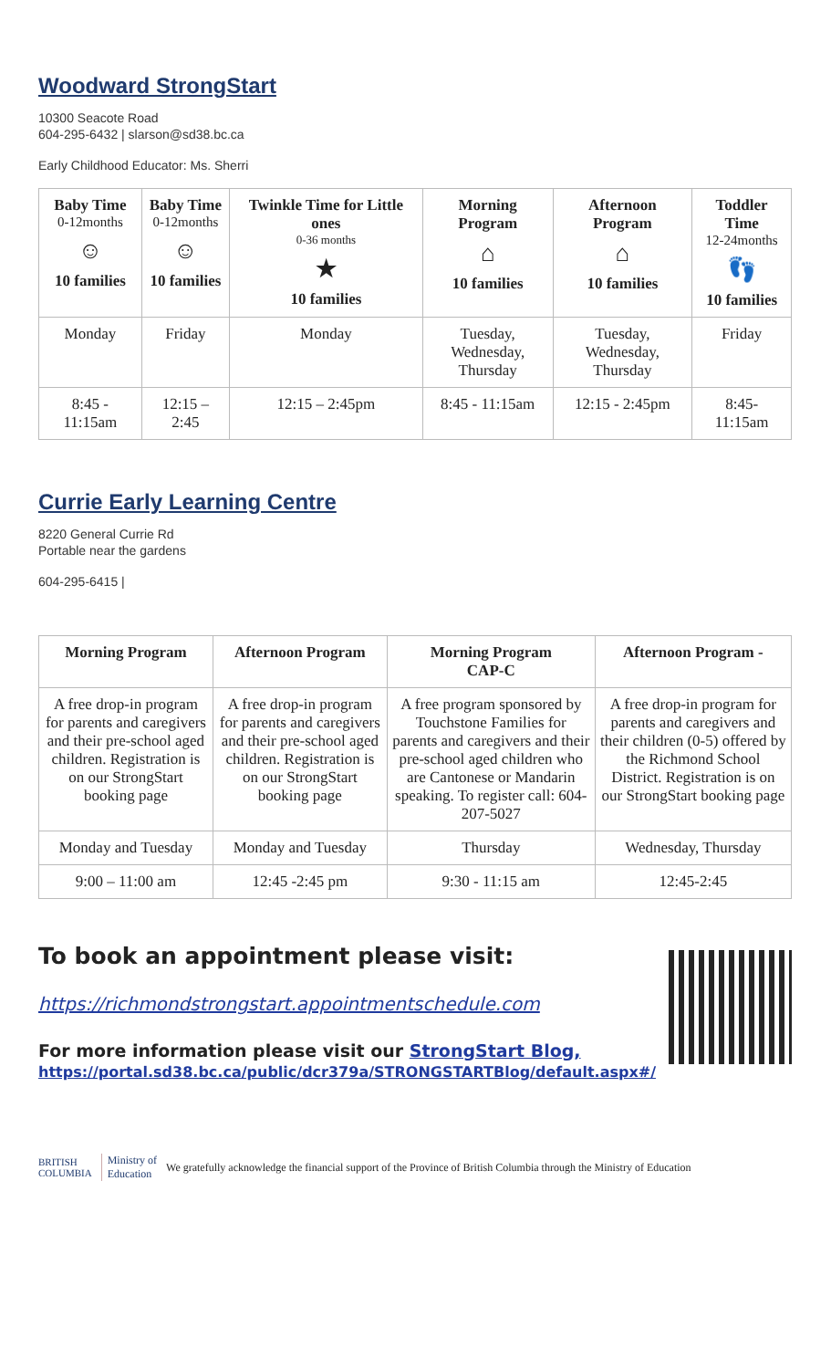Woodward StrongStart
10300 Seacote Road
604-295-6432 | slarson@sd38.bc.ca
Early Childhood Educator: Ms. Sherri
| Baby Time 0-12months ☺ 10 families | Baby Time 0-12months ☺ 10 families | Twinkle Time for Little ones 0-36 months ★ 10 families | Morning Program ⌂ 10 families | Afternoon Program ⌂ 10 families | Toddler Time 12-24months 👣 10 families |
| --- | --- | --- | --- | --- | --- |
| Monday | Friday | Monday | Tuesday, Wednesday, Thursday | Tuesday, Wednesday, Thursday | Friday |
| 8:45 - 11:15am | 12:15 – 2:45 | 12:15 – 2:45pm | 8:45 - 11:15am | 12:15 - 2:45pm | 8:45- 11:15am |
Currie Early Learning Centre
8220 General Currie Rd
Portable near the gardens
604-295-6415 |
| Morning Program | Afternoon Program | Morning Program CAP-C | Afternoon Program - |
| --- | --- | --- | --- |
| A free drop-in program for parents and caregivers and their pre-school aged children. Registration is on our StrongStart booking page | A free drop-in program for parents and caregivers and their pre-school aged children. Registration is on our StrongStart booking page | A free program sponsored by Touchstone Families for parents and caregivers and their pre-school aged children who are Cantonese or Mandarin speaking. To register call: 604-207-5027 | A free drop-in program for parents and caregivers and their children (0-5) offered by the Richmond School District. Registration is on our StrongStart booking page |
| Monday and Tuesday | Monday and Tuesday | Thursday | Wednesday, Thursday |
| 9:00 – 11:00 am | 12:45 -2:45 pm | 9:30 - 11:15 am | 12:45-2:45 |
To book an appointment please visit:
https://richmondstrongstart.appointmentschedule.com
For more information please visit our StrongStart Blog,
https://portal.sd38.bc.ca/public/dcr379a/STRONGSTARTBlog/default.aspx#/
BRITISH
COLUMBIA
Ministry of
Education
We gratefully acknowledge the financial support of the Province of British Columbia through the Ministry of Education